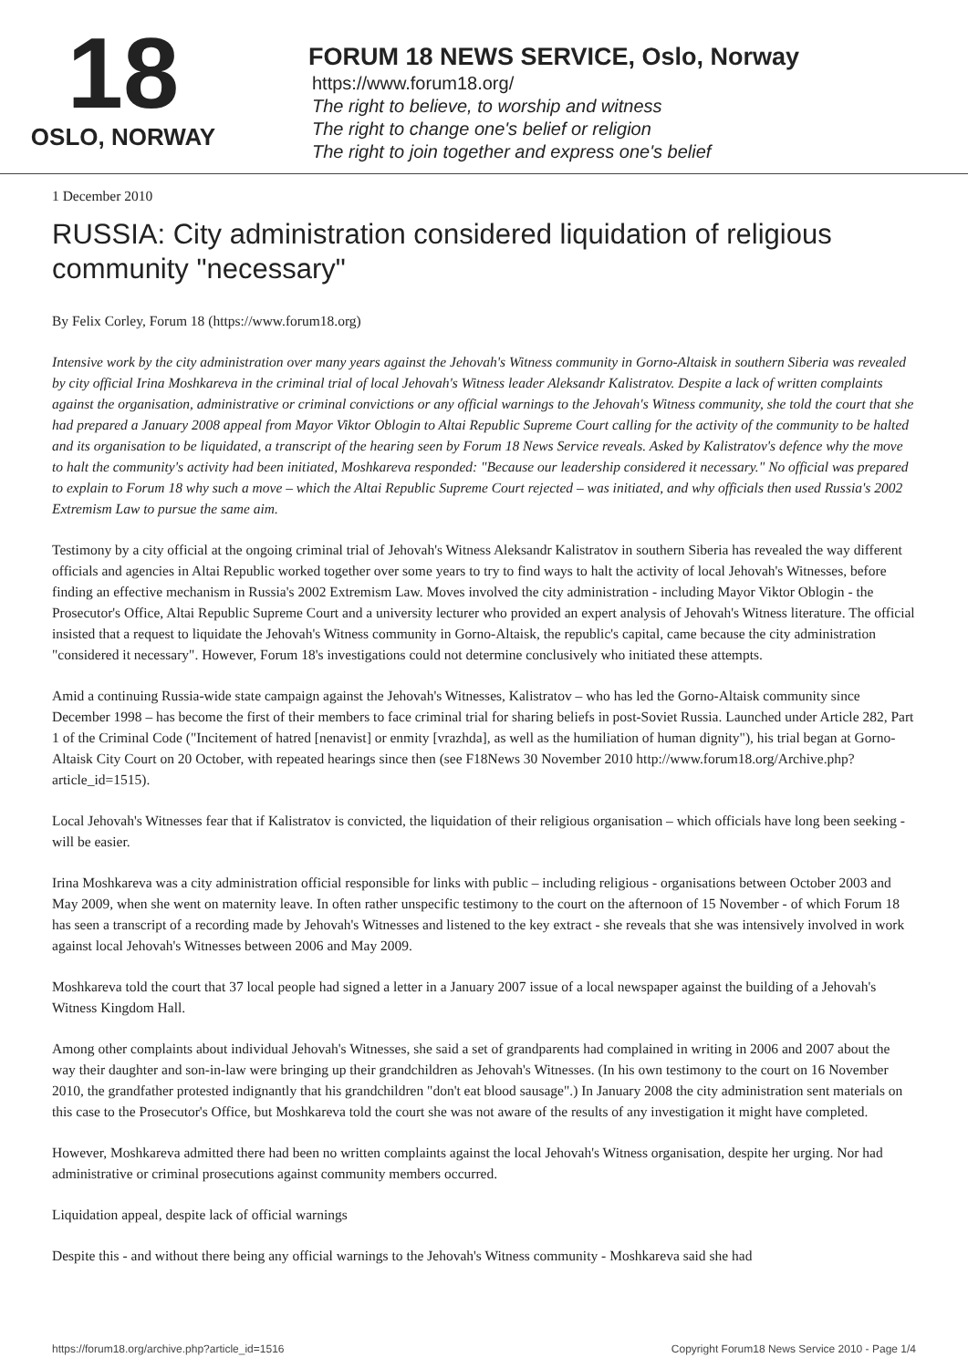18
OSLO, NORWAY
FORUM 18 NEWS SERVICE, Oslo, Norway
https://www.forum18.org/
The right to believe, to worship and witness
The right to change one's belief or religion
The right to join together and express one's belief
1 December 2010
RUSSIA: City administration considered liquidation of religious community "necessary"
By Felix Corley, Forum 18 (https://www.forum18.org)
Intensive work by the city administration over many years against the Jehovah's Witness community in Gorno-Altaisk in southern Siberia was revealed by city official Irina Moshkareva in the criminal trial of local Jehovah's Witness leader Aleksandr Kalistratov. Despite a lack of written complaints against the organisation, administrative or criminal convictions or any official warnings to the Jehovah's Witness community, she told the court that she had prepared a January 2008 appeal from Mayor Viktor Oblogin to Altai Republic Supreme Court calling for the activity of the community to be halted and its organisation to be liquidated, a transcript of the hearing seen by Forum 18 News Service reveals. Asked by Kalistratov's defence why the move to halt the community's activity had been initiated, Moshkareva responded: "Because our leadership considered it necessary." No official was prepared to explain to Forum 18 why such a move – which the Altai Republic Supreme Court rejected – was initiated, and why officials then used Russia's 2002 Extremism Law to pursue the same aim.
Testimony by a city official at the ongoing criminal trial of Jehovah's Witness Aleksandr Kalistratov in southern Siberia has revealed the way different officials and agencies in Altai Republic worked together over some years to try to find ways to halt the activity of local Jehovah's Witnesses, before finding an effective mechanism in Russia's 2002 Extremism Law. Moves involved the city administration - including Mayor Viktor Oblogin - the Prosecutor's Office, Altai Republic Supreme Court and a university lecturer who provided an expert analysis of Jehovah's Witness literature. The official insisted that a request to liquidate the Jehovah's Witness community in Gorno-Altaisk, the republic's capital, came because the city administration "considered it necessary". However, Forum 18's investigations could not determine conclusively who initiated these attempts.
Amid a continuing Russia-wide state campaign against the Jehovah's Witnesses, Kalistratov – who has led the Gorno-Altaisk community since December 1998 – has become the first of their members to face criminal trial for sharing beliefs in post-Soviet Russia. Launched under Article 282, Part 1 of the Criminal Code ("Incitement of hatred [nenavist] or enmity [vrazhda], as well as the humiliation of human dignity"), his trial began at Gorno-Altaisk City Court on 20 October, with repeated hearings since then (see F18News 30 November 2010 http://www.forum18.org/Archive.php?article_id=1515).
Local Jehovah's Witnesses fear that if Kalistratov is convicted, the liquidation of their religious organisation – which officials have long been seeking - will be easier.
Irina Moshkareva was a city administration official responsible for links with public – including religious - organisations between October 2003 and May 2009, when she went on maternity leave. In often rather unspecific testimony to the court on the afternoon of 15 November - of which Forum 18 has seen a transcript of a recording made by Jehovah's Witnesses and listened to the key extract - she reveals that she was intensively involved in work against local Jehovah's Witnesses between 2006 and May 2009.
Moshkareva told the court that 37 local people had signed a letter in a January 2007 issue of a local newspaper against the building of a Jehovah's Witness Kingdom Hall.
Among other complaints about individual Jehovah's Witnesses, she said a set of grandparents had complained in writing in 2006 and 2007 about the way their daughter and son-in-law were bringing up their grandchildren as Jehovah's Witnesses. (In his own testimony to the court on 16 November 2010, the grandfather protested indignantly that his grandchildren "don't eat blood sausage".) In January 2008 the city administration sent materials on this case to the Prosecutor's Office, but Moshkareva told the court she was not aware of the results of any investigation it might have completed.
However, Moshkareva admitted there had been no written complaints against the local Jehovah's Witness organisation, despite her urging. Nor had administrative or criminal prosecutions against community members occurred.
Liquidation appeal, despite lack of official warnings
Despite this - and without there being any official warnings to the Jehovah's Witness community - Moshkareva said she had
https://forum18.org/archive.php?article_id=1516 Copyright Forum18 News Service 2010 - Page 1/4